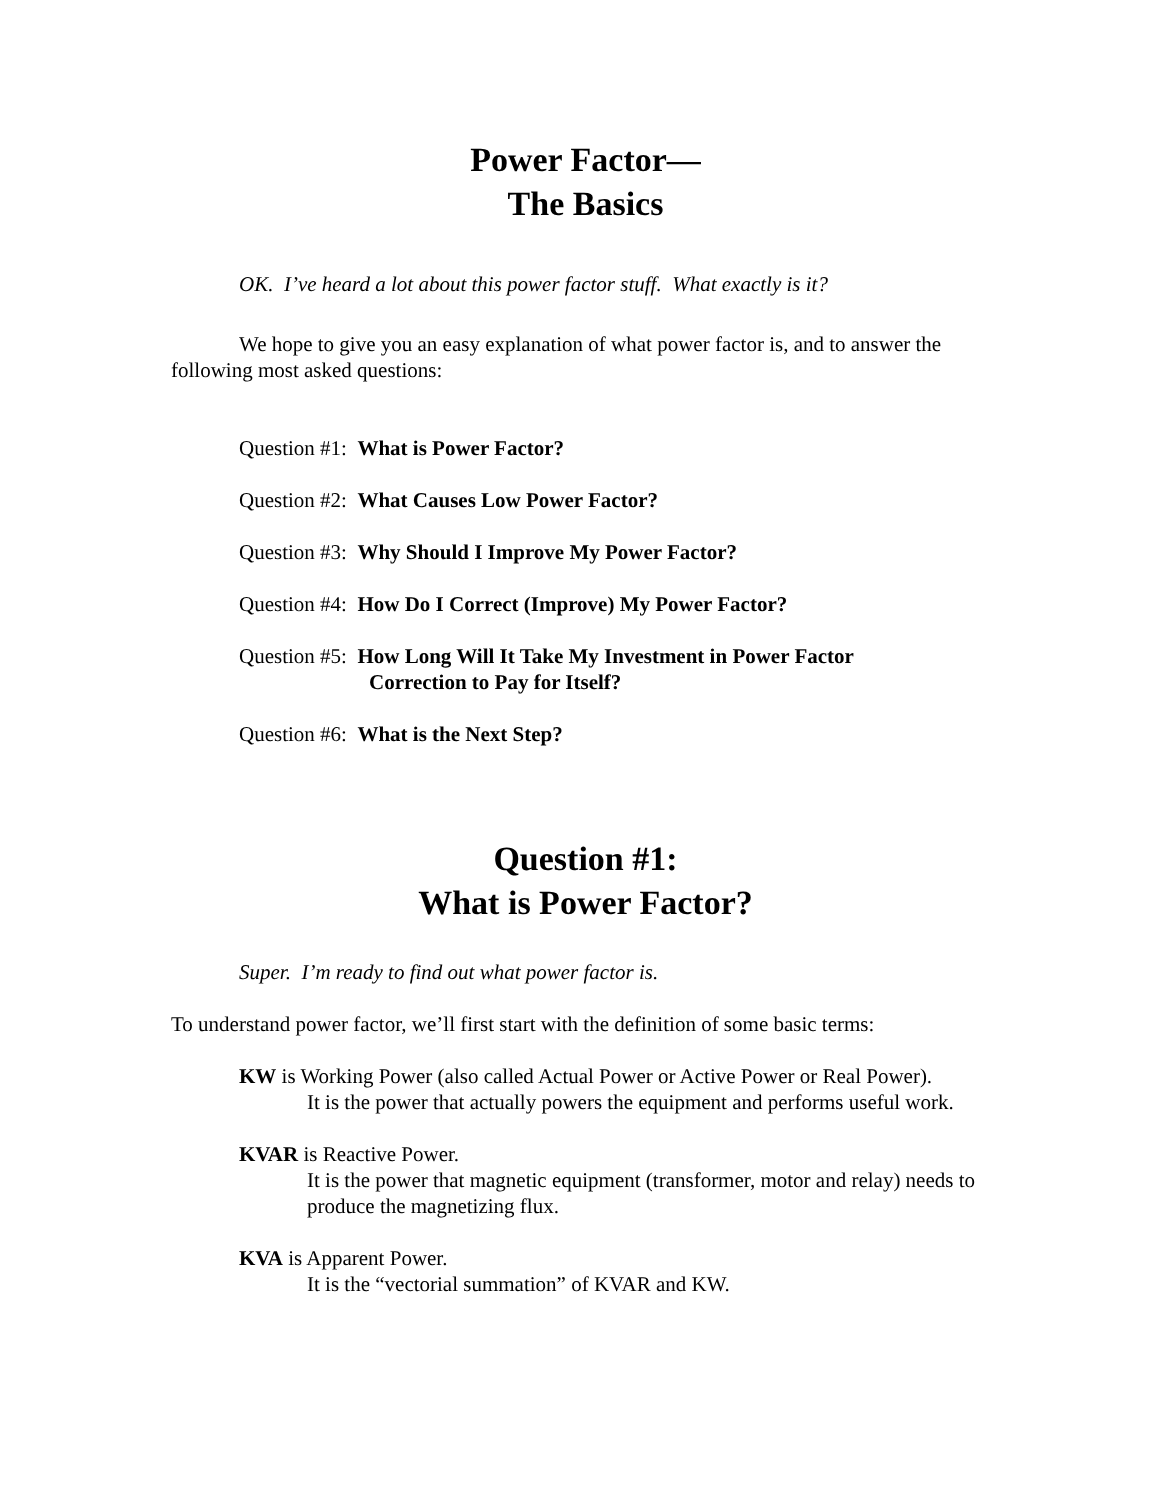Power Factor—
The Basics
OK. I’ve heard a lot about this power factor stuff. What exactly is it?
We hope to give you an easy explanation of what power factor is, and to answer the following most asked questions:
Question #1: What is Power Factor?
Question #2: What Causes Low Power Factor?
Question #3: Why Should I Improve My Power Factor?
Question #4: How Do I Correct (Improve) My Power Factor?
Question #5: How Long Will It Take My Investment in Power Factor
Correction to Pay for Itself?
Question #6: What is the Next Step?
Question #1:
What is Power Factor?
Super. I’m ready to find out what power factor is.
To understand power factor, we’ll first start with the definition of some basic terms:
KW is Working Power (also called Actual Power or Active Power or Real Power).
It is the power that actually powers the equipment and performs useful work.
KVAR is Reactive Power.
It is the power that magnetic equipment (transformer, motor and relay) needs to produce the magnetizing flux.
KVA is Apparent Power.
It is the “vectorial summation” of KVAR and KW.